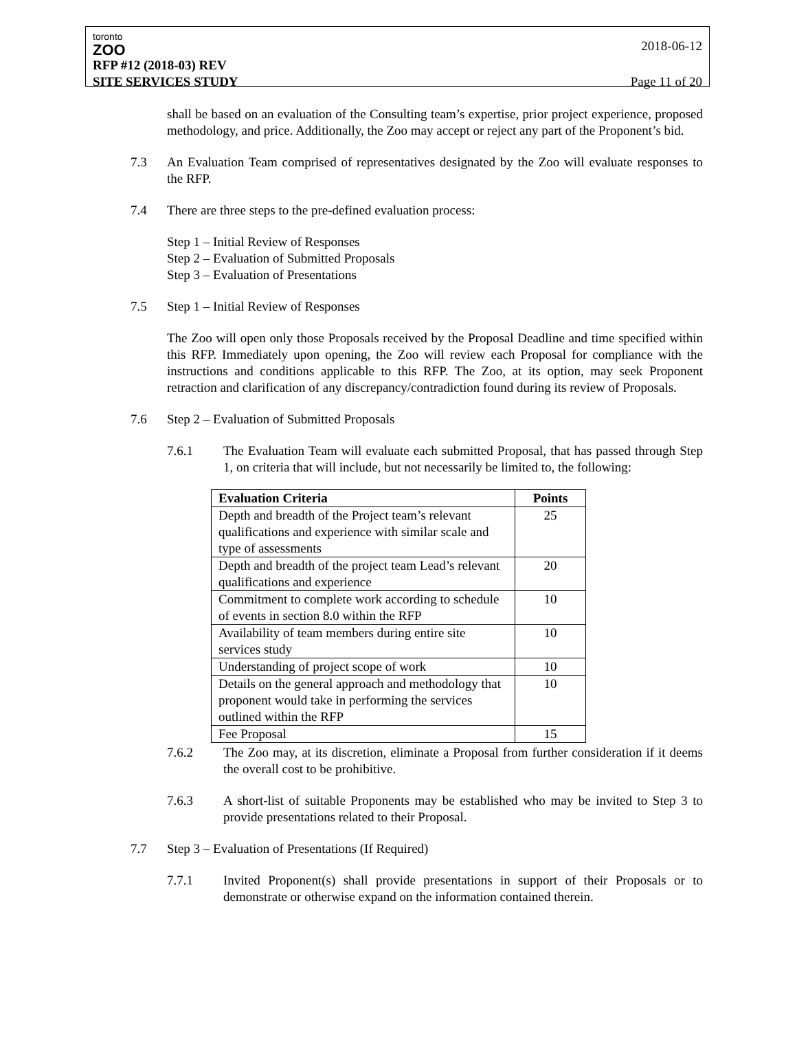toronto
ZOO
2018-06-12
RFP #12 (2018-03) REV
SITE SERVICES STUDY Page 11 of 20
shall be based on an evaluation of the Consulting team’s expertise, prior project experience, proposed methodology, and price. Additionally, the Zoo may accept or reject any part of the Proponent’s bid.
7.3 An Evaluation Team comprised of representatives designated by the Zoo will evaluate responses to the RFP.
7.4 There are three steps to the pre-defined evaluation process:
Step 1 – Initial Review of Responses
Step 2 – Evaluation of Submitted Proposals
Step 3 – Evaluation of Presentations
7.5 Step 1 – Initial Review of Responses
The Zoo will open only those Proposals received by the Proposal Deadline and time specified within this RFP. Immediately upon opening, the Zoo will review each Proposal for compliance with the instructions and conditions applicable to this RFP. The Zoo, at its option, may seek Proponent retraction and clarification of any discrepancy/contradiction found during its review of Proposals.
7.6 Step 2 – Evaluation of Submitted Proposals
7.6.1 The Evaluation Team will evaluate each submitted Proposal, that has passed through Step 1, on criteria that will include, but not necessarily be limited to, the following:
| Evaluation Criteria | Points |
| --- | --- |
| Depth and breadth of the Project team’s relevant qualifications and experience with similar scale and type of assessments | 25 |
| Depth and breadth of the project team Lead’s relevant qualifications and experience | 20 |
| Commitment to complete work according to schedule of events in section 8.0 within the RFP | 10 |
| Availability of team members during entire site services study | 10 |
| Understanding of project scope of work | 10 |
| Details on the general approach and methodology that proponent would take in performing the services outlined within the RFP | 10 |
| Fee Proposal | 15 |
7.6.2 The Zoo may, at its discretion, eliminate a Proposal from further consideration if it deems the overall cost to be prohibitive.
7.6.3 A short-list of suitable Proponents may be established who may be invited to Step 3 to provide presentations related to their Proposal.
7.7 Step 3 – Evaluation of Presentations (If Required)
7.7.1 Invited Proponent(s) shall provide presentations in support of their Proposals or to demonstrate or otherwise expand on the information contained therein.